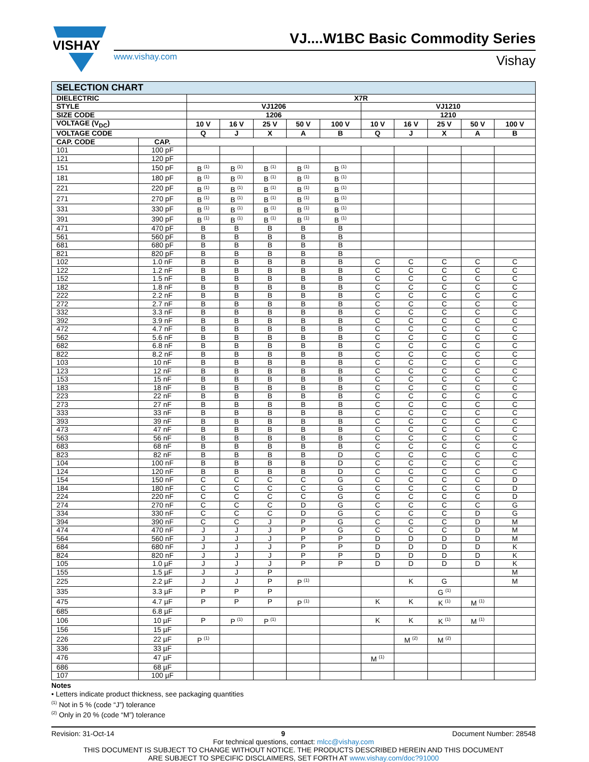VISHAY
VJ....W1BC Basic Commodity Series
www.vishay.com Vishay
| SELECTION CHART | | | | | | | | | | | |
| --- | --- | --- | --- | --- | --- | --- | --- | --- | --- | --- | --- |
| DIELECTRIC | | X7R | | | | | | | | | |
| STYLE | | VJ1206 | | | | | VJ1210 | | | | |
| SIZE CODE | | 1206 | | | | | 1210 | | | | |
| VOLTAGE (V<sub>DC</sub>) | | 10 V | 16 V | 25 V | 50 V | 100 V | 10 V | 16 V | 25 V | 50 V | 100 V |
| VOLTAGE CODE | | Q | J | X | A | B | Q | J | X | A | B |
| CAP. CODE | CAP. | | | | | | | | | | |
| 101 | 100 pF | | | | | | | | | | |
| 121 | 120 pF | | | | | | | | | | |
| 151 | 150 pF | B <sup>(1)</sup> | B <sup>(1)</sup> | B <sup>(1)</sup> | B <sup>(1)</sup> | B <sup>(1)</sup> | | | | | |
| 181 | 180 pF | B <sup>(1)</sup> | B <sup>(1)</sup> | B <sup>(1)</sup> | B <sup>(1)</sup> | B <sup>(1)</sup> | | | | | |
| 221 | 220 pF | B <sup>(1)</sup> | B <sup>(1)</sup> | B <sup>(1)</sup> | B <sup>(1)</sup> | B <sup>(1)</sup> | | | | | |
| 271 | 270 pF | B <sup>(1)</sup> | B <sup>(1)</sup> | B <sup>(1)</sup> | B <sup>(1)</sup> | B <sup>(1)</sup> | | | | | |
| 331 | 330 pF | B <sup>(1)</sup> | B <sup>(1)</sup> | B <sup>(1)</sup> | B <sup>(1)</sup> | B <sup>(1)</sup> | | | | | |
| 391 | 390 pF | B <sup>(1)</sup> | B <sup>(1)</sup> | B <sup>(1)</sup> | B <sup>(1)</sup> | B <sup>(1)</sup> | | | | | |
| 471 | 470 pF | B | B | B | B | B | | | | | |
| 561 | 560 pF | B | B | B | B | B | | | | | |
| 681 | 680 pF | B | B | B | B | B | | | | | |
| 821 | 820 pF | B | B | B | B | B | | | | | |
| 102 | 1.0 nF | B | B | B | B | B | C | C | C | C | C |
| 122 | 1.2 nF | B | B | B | B | B | C | C | C | C | C |
| 152 | 1.5 nF | B | B | B | B | B | C | C | C | C | C |
| 182 | 1.8 nF | B | B | B | B | B | C | C | C | C | C |
| 222 | 2.2 nF | B | B | B | B | B | C | C | C | C | C |
| 272 | 2.7 nF | B | B | B | B | B | C | C | C | C | C |
| 332 | 3.3 nF | B | B | B | B | B | C | C | C | C | C |
| 392 | 3.9 nF | B | B | B | B | B | C | C | C | C | C |
| 472 | 4.7 nF | B | B | B | B | B | C | C | C | C | C |
| 562 | 5.6 nF | B | B | B | B | B | C | C | C | C | C |
| 682 | 6.8 nF | B | B | B | B | B | C | C | C | C | C |
| 822 | 8.2 nF | B | B | B | B | B | C | C | C | C | C |
| 103 | 10 nF | B | B | B | B | B | C | C | C | C | C |
| 123 | 12 nF | B | B | B | B | B | C | C | C | C | C |
| 153 | 15 nF | B | B | B | B | B | C | C | C | C | C |
| 183 | 18 nF | B | B | B | B | B | C | C | C | C | C |
| 223 | 22 nF | B | B | B | B | B | C | C | C | C | C |
| 273 | 27 nF | B | B | B | B | B | C | C | C | C | C |
| 333 | 33 nF | B | B | B | B | B | C | C | C | C | C |
| 393 | 39 nF | B | B | B | B | B | C | C | C | C | C |
| 473 | 47 nF | B | B | B | B | B | C | C | C | C | C |
| 563 | 56 nF | B | B | B | B | B | C | C | C | C | C |
| 683 | 68 nF | B | B | B | B | B | C | C | C | C | C |
| 823 | 82 nF | B | B | B | B | D | C | C | C | C | C |
| 104 | 100 nF | B | B | B | B | D | C | C | C | C | C |
| 124 | 120 nF | B | B | B | B | D | C | C | C | C | C |
| 154 | 150 nF | C | C | C | C | G | C | C | C | C | D |
| 184 | 180 nF | C | C | C | C | G | C | C | C | C | D |
| 224 | 220 nF | C | C | C | C | G | C | C | C | C | D |
| 274 | 270 nF | C | C | C | D | G | C | C | C | C | G |
| 334 | 330 nF | C | C | C | D | G | C | C | C | D | G |
| 394 | 390 nF | C | C | J | P | G | C | C | C | D | M |
| 474 | 470 nF | J | J | J | P | G | C | C | C | D | M |
| 564 | 560 nF | J | J | J | P | P | D | D | D | D | M |
| 684 | 680 nF | J | J | J | P | P | D | D | D | D | K |
| 824 | 820 nF | J | J | J | P | P | D | D | D | D | K |
| 105 | 1.0 µF | J | J | J | P | P | D | D | D | D | K |
| 155 | 1.5 µF | J | J | P | | | | | | | M |
| 225 | 2.2 µF | J | J | P | P <sup>(1)</sup> | | | K | G | | M |
| 335 | 3.3 µF | P | P | P | | | | | G <sup>(1)</sup> | | |
| 475 | 4.7 µF | P | P | P | P <sup>(1)</sup> | | K | K | K <sup>(1)</sup> | M <sup>(1)</sup> | |
| 685 | 6.8 µF | | | | | | | | | | |
| 106 | 10 µF | P | P <sup>(1)</sup> | P <sup>(1)</sup> | | | K | K | K <sup>(1)</sup> | M <sup>(1)</sup> | |
| 156 | 15 µF | | | | | | | | | | |
| 226 | 22 µF | P <sup>(1)</sup> | | | | | | M <sup>(2)</sup> | M <sup>(2)</sup> | | |
| 336 | 33 µF | | | | | | | | | | |
| 476 | 47 µF | | | | | | M <sup>(1)</sup> | | | | |
| 686 | 68 µF | | | | | | | | | | |
| 107 | 100 µF | | | | | | | | | | |
Notes
• Letters indicate product thickness, see packaging quantities
<sup>(1)</sup> Not in 5 % (code “J”) tolerance
<sup>(2)</sup> Only in 20 % (code “M”) tolerance
Revision: 31-Oct-14 9 Document Number: 28548
For technical questions, contact: mlcc@vishay.com
THIS DOCUMENT IS SUBJECT TO CHANGE WITHOUT NOTICE. THE PRODUCTS DESCRIBED HEREIN AND THIS DOCUMENT
ARE SUBJECT TO SPECIFIC DISCLAIMERS, SET FORTH AT www.vishay.com/doc?91000